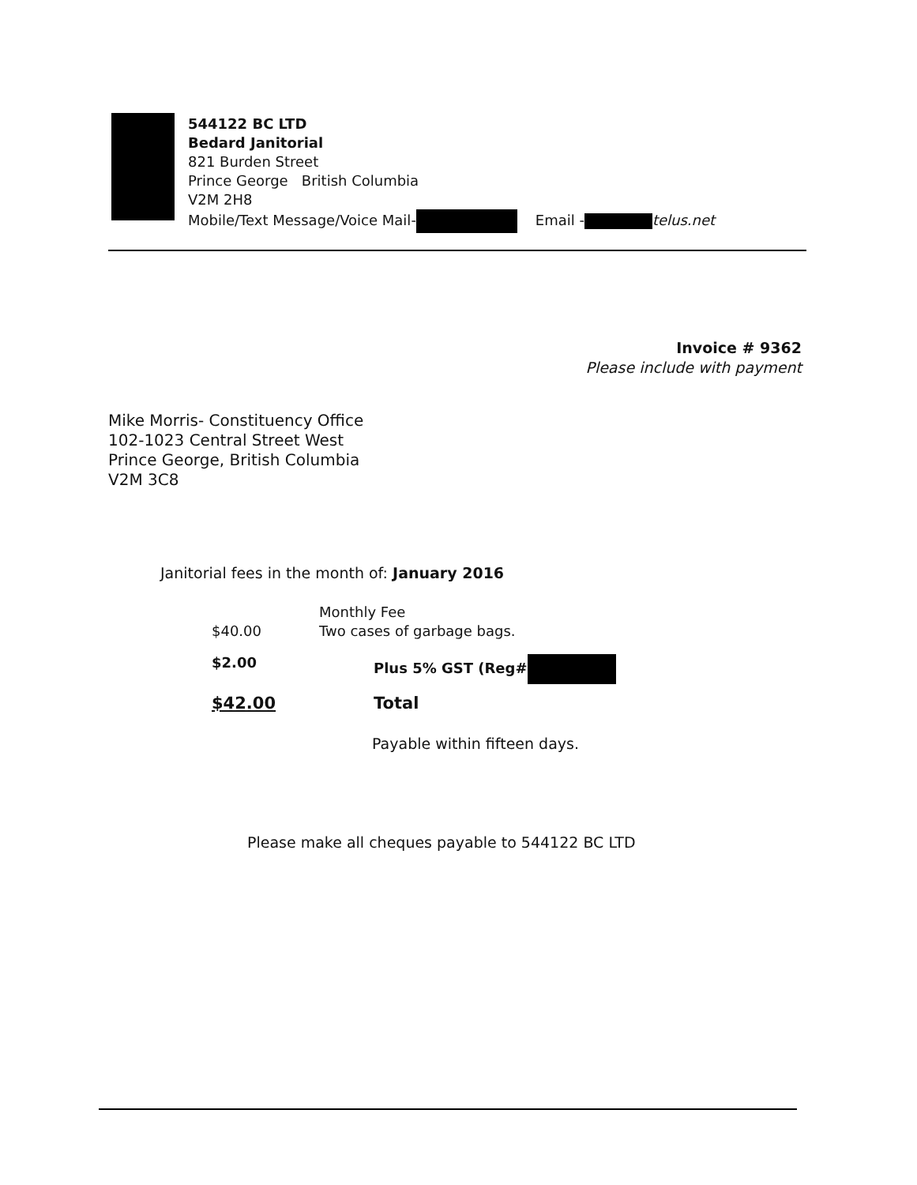544122 BC LTD
Bedard Janitorial
821 Burden Street
Prince George British Columbia
V2M 2H8
Mobile/Text Message/Voice Mail- Email - telus.net
Invoice # 9362
Please include with payment
Mike Morris- Constituency Office
102-1023 Central Street West
Prince George, British Columbia
V2M 3C8
Janitorial fees in the month of: January 2016
$40.00
Monthly Fee
Two cases of garbage bags.
$2.00 Plus 5% GST (Reg#
$42.00 Total
Payable within fifteen days.
Please make all cheques payable to 544122 BC LTD